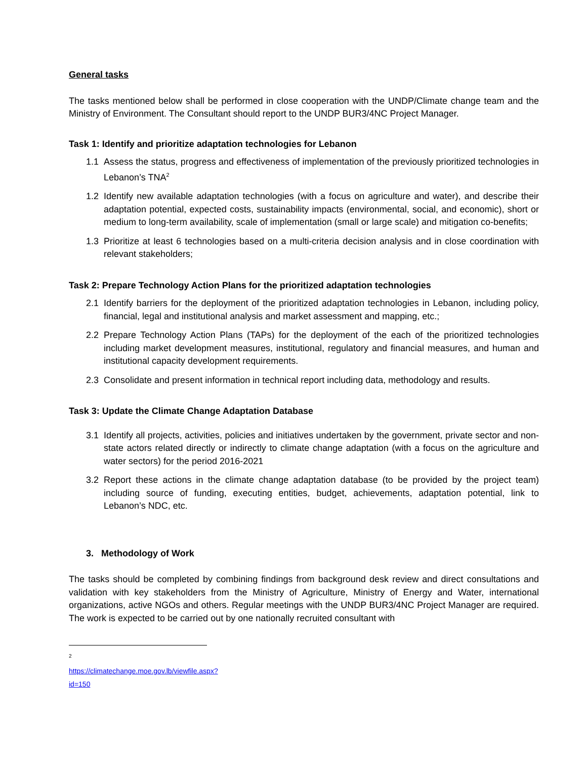General tasks
The tasks mentioned below shall be performed in close cooperation with the UNDP/Climate change team and the Ministry of Environment. The Consultant should report to the UNDP BUR3/4NC Project Manager.
Task 1: Identify and prioritize adaptation technologies for Lebanon
1.1 Assess the status, progress and effectiveness of implementation of the previously prioritized technologies in Lebanon’s TNA<sup>2</sup>
1.2 Identify new available adaptation technologies (with a focus on agriculture and water), and describe their adaptation potential, expected costs, sustainability impacts (environmental, social, and economic), short or medium to long-term availability, scale of implementation (small or large scale) and mitigation co-benefits;
1.3 Prioritize at least 6 technologies based on a multi-criteria decision analysis and in close coordination with relevant stakeholders;
Task 2: Prepare Technology Action Plans for the prioritized adaptation technologies
2.1 Identify barriers for the deployment of the prioritized adaptation technologies in Lebanon, including policy, financial, legal and institutional analysis and market assessment and mapping, etc.;
2.2 Prepare Technology Action Plans (TAPs) for the deployment of the each of the prioritized technologies including market development measures, institutional, regulatory and financial measures, and human and institutional capacity development requirements.
2.3 Consolidate and present information in technical report including data, methodology and results.
Task 3: Update the Climate Change Adaptation Database
3.1 Identify all projects, activities, policies and initiatives undertaken by the government, private sector and non-state actors related directly or indirectly to climate change adaptation (with a focus on the agriculture and water sectors) for the period 2016-2021
3.2 Report these actions in the climate change adaptation database (to be provided by the project team) including source of funding, executing entities, budget, achievements, adaptation potential, link to Lebanon’s NDC, etc.
3. Methodology of Work
The tasks should be completed by combining findings from background desk review and direct consultations and validation with key stakeholders from the Ministry of Agriculture, Ministry of Energy and Water, international organizations, active NGOs and others. Regular meetings with the UNDP BUR3/4NC Project Manager are required. The work is expected to be carried out by one nationally recruited consultant with
<sup>2</sup> https://climatechange.moe.gov.lb/viewfile.aspx?id=150